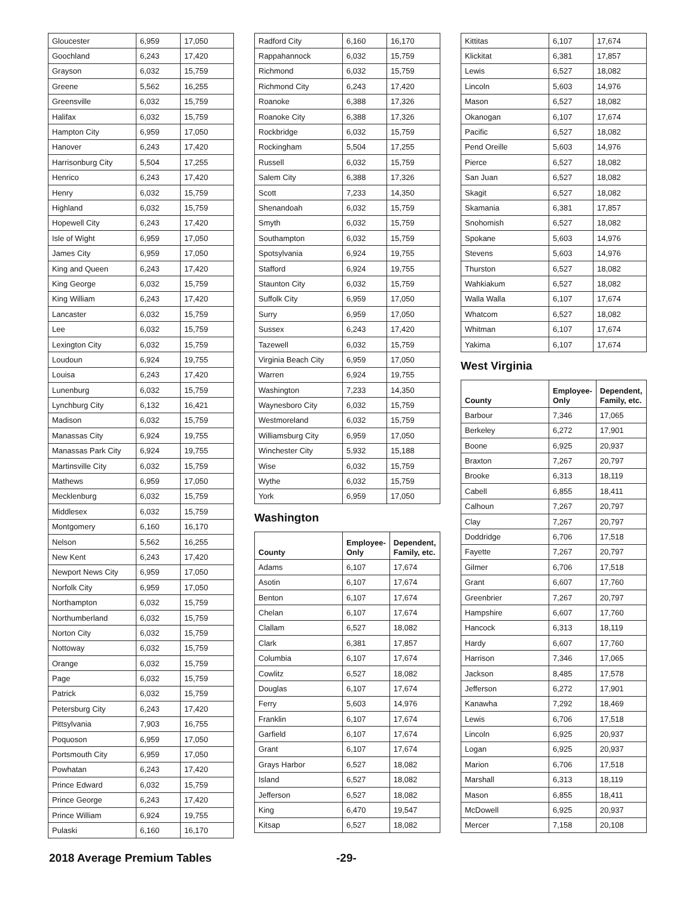| Gloucester | 6,959 | 17,050 |
| Goochland | 6,243 | 17,420 |
| Grayson | 6,032 | 15,759 |
| Greene | 5,562 | 16,255 |
| Greensville | 6,032 | 15,759 |
| Halifax | 6,032 | 15,759 |
| Hampton City | 6,959 | 17,050 |
| Hanover | 6,243 | 17,420 |
| Harrisonburg City | 5,504 | 17,255 |
| Henrico | 6,243 | 17,420 |
| Henry | 6,032 | 15,759 |
| Highland | 6,032 | 15,759 |
| Hopewell City | 6,243 | 17,420 |
| Isle of Wight | 6,959 | 17,050 |
| James City | 6,959 | 17,050 |
| King and Queen | 6,243 | 17,420 |
| King George | 6,032 | 15,759 |
| King William | 6,243 | 17,420 |
| Lancaster | 6,032 | 15,759 |
| Lee | 6,032 | 15,759 |
| Lexington City | 6,032 | 15,759 |
| Loudoun | 6,924 | 19,755 |
| Louisa | 6,243 | 17,420 |
| Lunenburg | 6,032 | 15,759 |
| Lynchburg City | 6,132 | 16,421 |
| Madison | 6,032 | 15,759 |
| Manassas City | 6,924 | 19,755 |
| Manassas Park City | 6,924 | 19,755 |
| Martinsville City | 6,032 | 15,759 |
| Mathews | 6,959 | 17,050 |
| Mecklenburg | 6,032 | 15,759 |
| Middlesex | 6,032 | 15,759 |
| Montgomery | 6,160 | 16,170 |
| Nelson | 5,562 | 16,255 |
| New Kent | 6,243 | 17,420 |
| Newport News City | 6,959 | 17,050 |
| Norfolk City | 6,959 | 17,050 |
| Northampton | 6,032 | 15,759 |
| Northumberland | 6,032 | 15,759 |
| Norton City | 6,032 | 15,759 |
| Nottoway | 6,032 | 15,759 |
| Orange | 6,032 | 15,759 |
| Page | 6,032 | 15,759 |
| Patrick | 6,032 | 15,759 |
| Petersburg City | 6,243 | 17,420 |
| Pittsylvania | 7,903 | 16,755 |
| Poquoson | 6,959 | 17,050 |
| Portsmouth City | 6,959 | 17,050 |
| Powhatan | 6,243 | 17,420 |
| Prince Edward | 6,032 | 15,759 |
| Prince George | 6,243 | 17,420 |
| Prince William | 6,924 | 19,755 |
| Pulaski | 6,160 | 16,170 |
| Radford City | 6,160 | 16,170 |
| Rappahannock | 6,032 | 15,759 |
| Richmond | 6,032 | 15,759 |
| Richmond City | 6,243 | 17,420 |
| Roanoke | 6,388 | 17,326 |
| Roanoke City | 6,388 | 17,326 |
| Rockbridge | 6,032 | 15,759 |
| Rockingham | 5,504 | 17,255 |
| Russell | 6,032 | 15,759 |
| Salem City | 6,388 | 17,326 |
| Scott | 7,233 | 14,350 |
| Shenandoah | 6,032 | 15,759 |
| Smyth | 6,032 | 15,759 |
| Southampton | 6,032 | 15,759 |
| Spotsylvania | 6,924 | 19,755 |
| Stafford | 6,924 | 19,755 |
| Staunton City | 6,032 | 15,759 |
| Suffolk City | 6,959 | 17,050 |
| Surry | 6,959 | 17,050 |
| Sussex | 6,243 | 17,420 |
| Tazewell | 6,032 | 15,759 |
| Virginia Beach City | 6,959 | 17,050 |
| Warren | 6,924 | 19,755 |
| Washington | 7,233 | 14,350 |
| Waynesboro City | 6,032 | 15,759 |
| Westmoreland | 6,032 | 15,759 |
| Williamsburg City | 6,959 | 17,050 |
| Winchester City | 5,932 | 15,188 |
| Wise | 6,032 | 15,759 |
| Wythe | 6,032 | 15,759 |
| York | 6,959 | 17,050 |
Washington
| County | Employee-Only | Dependent, Family, etc. |
| --- | --- | --- |
| Adams | 6,107 | 17,674 |
| Asotin | 6,107 | 17,674 |
| Benton | 6,107 | 17,674 |
| Chelan | 6,107 | 17,674 |
| Clallam | 6,527 | 18,082 |
| Clark | 6,381 | 17,857 |
| Columbia | 6,107 | 17,674 |
| Cowlitz | 6,527 | 18,082 |
| Douglas | 6,107 | 17,674 |
| Ferry | 5,603 | 14,976 |
| Franklin | 6,107 | 17,674 |
| Garfield | 6,107 | 17,674 |
| Grant | 6,107 | 17,674 |
| Grays Harbor | 6,527 | 18,082 |
| Island | 6,527 | 18,082 |
| Jefferson | 6,527 | 18,082 |
| King | 6,470 | 19,547 |
| Kitsap | 6,527 | 18,082 |
| Kittitas | 6,107 | 17,674 |
| Klickitat | 6,381 | 17,857 |
| Lewis | 6,527 | 18,082 |
| Lincoln | 5,603 | 14,976 |
| Mason | 6,527 | 18,082 |
| Okanogan | 6,107 | 17,674 |
| Pacific | 6,527 | 18,082 |
| Pend Oreille | 5,603 | 14,976 |
| Pierce | 6,527 | 18,082 |
| San Juan | 6,527 | 18,082 |
| Skagit | 6,527 | 18,082 |
| Skamania | 6,381 | 17,857 |
| Snohomish | 6,527 | 18,082 |
| Spokane | 5,603 | 14,976 |
| Stevens | 5,603 | 14,976 |
| Thurston | 6,527 | 18,082 |
| Wahkiakum | 6,527 | 18,082 |
| Walla Walla | 6,107 | 17,674 |
| Whatcom | 6,527 | 18,082 |
| Whitman | 6,107 | 17,674 |
| Yakima | 6,107 | 17,674 |
West Virginia
| County | Employee-Only | Dependent, Family, etc. |
| --- | --- | --- |
| Barbour | 7,346 | 17,065 |
| Berkeley | 6,272 | 17,901 |
| Boone | 6,925 | 20,937 |
| Braxton | 7,267 | 20,797 |
| Brooke | 6,313 | 18,119 |
| Cabell | 6,855 | 18,411 |
| Calhoun | 7,267 | 20,797 |
| Clay | 7,267 | 20,797 |
| Doddridge | 6,706 | 17,518 |
| Fayette | 7,267 | 20,797 |
| Gilmer | 6,706 | 17,518 |
| Grant | 6,607 | 17,760 |
| Greenbrier | 7,267 | 20,797 |
| Hampshire | 6,607 | 17,760 |
| Hancock | 6,313 | 18,119 |
| Hardy | 6,607 | 17,760 |
| Harrison | 7,346 | 17,065 |
| Jackson | 8,485 | 17,578 |
| Jefferson | 6,272 | 17,901 |
| Kanawha | 7,292 | 18,469 |
| Lewis | 6,706 | 17,518 |
| Lincoln | 6,925 | 20,937 |
| Logan | 6,925 | 20,937 |
| Marion | 6,706 | 17,518 |
| Marshall | 6,313 | 18,119 |
| Mason | 6,855 | 18,411 |
| McDowell | 6,925 | 20,937 |
| Mercer | 7,158 | 20,108 |
2018 Average Premium Tables -29-